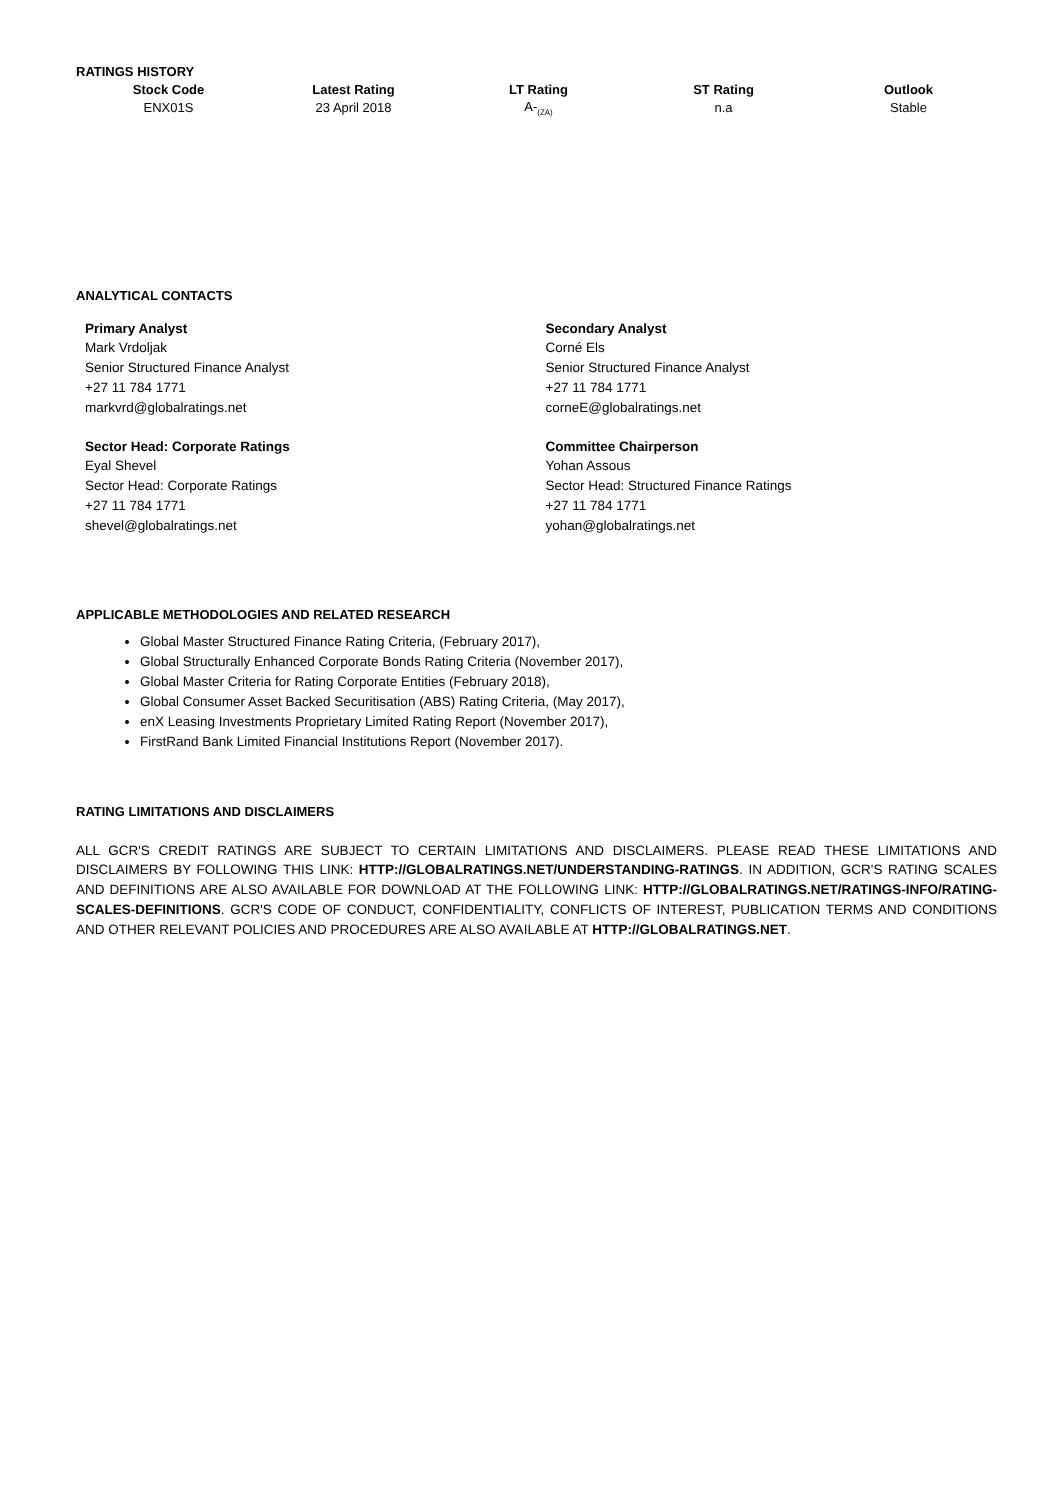RATINGS HISTORY
| Stock Code | Latest Rating | LT Rating | ST Rating | Outlook |
| --- | --- | --- | --- | --- |
| ENX01S | 23 April 2018 | A-<sub>(ZA)</sub> | n.a | Stable |
ANALYTICAL CONTACTS
Primary Analyst
Mark Vrdoljak
Senior Structured Finance Analyst
+27 11 784 1771
markvrd@globalratings.net
Sector Head: Corporate Ratings
Eyal Shevel
Sector Head: Corporate Ratings
+27 11 784 1771
shevel@globalratings.net
Secondary Analyst
Corné Els
Senior Structured Finance Analyst
+27 11 784 1771
corneE@globalratings.net
Committee Chairperson
Yohan Assous
Sector Head: Structured Finance Ratings
+27 11 784 1771
yohan@globalratings.net
APPLICABLE METHODOLOGIES AND RELATED RESEARCH
Global Master Structured Finance Rating Criteria, (February 2017),
Global Structurally Enhanced Corporate Bonds Rating Criteria (November 2017),
Global Master Criteria for Rating Corporate Entities (February 2018),
Global Consumer Asset Backed Securitisation (ABS) Rating Criteria, (May 2017),
enX Leasing Investments Proprietary Limited Rating Report (November 2017),
FirstRand Bank Limited Financial Institutions Report (November 2017).
RATING LIMITATIONS AND DISCLAIMERS
ALL GCR'S CREDIT RATINGS ARE SUBJECT TO CERTAIN LIMITATIONS AND DISCLAIMERS. PLEASE READ THESE LIMITATIONS AND DISCLAIMERS BY FOLLOWING THIS LINK: HTTP://GLOBALRATINGS.NET/UNDERSTANDING-RATINGS. IN ADDITION, GCR'S RATING SCALES AND DEFINITIONS ARE ALSO AVAILABLE FOR DOWNLOAD AT THE FOLLOWING LINK: HTTP://GLOBALRATINGS.NET/RATINGS-INFO/RATING-SCALES-DEFINITIONS. GCR'S CODE OF CONDUCT, CONFIDENTIALITY, CONFLICTS OF INTEREST, PUBLICATION TERMS AND CONDITIONS AND OTHER RELEVANT POLICIES AND PROCEDURES ARE ALSO AVAILABLE AT HTTP://GLOBALRATINGS.NET.